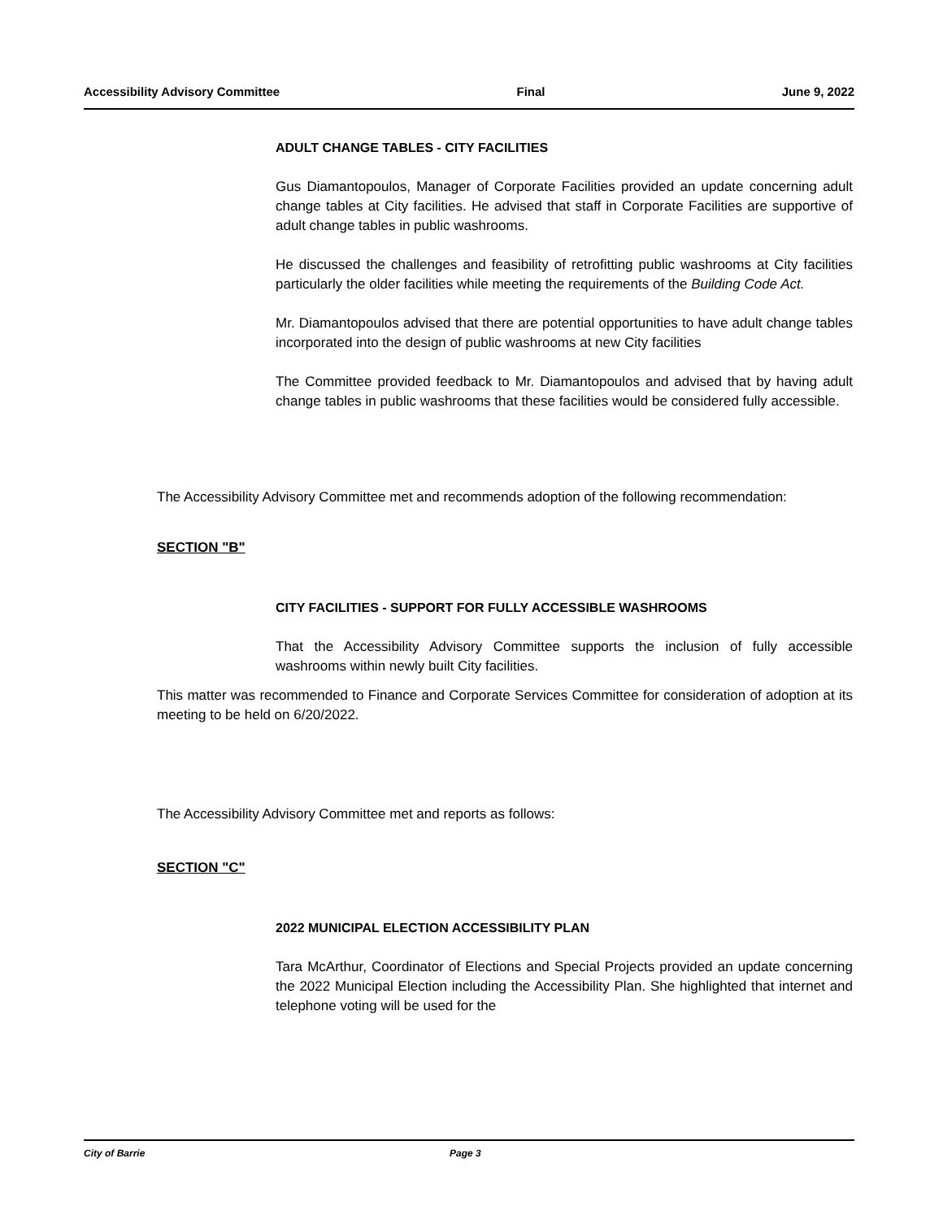Accessibility Advisory Committee Final June 9, 2022
ADULT CHANGE TABLES - CITY FACILITIES
Gus Diamantopoulos, Manager of Corporate Facilities provided an update concerning adult change tables at City facilities. He advised that staff in Corporate Facilities are supportive of adult change tables in public washrooms.
He discussed the challenges and feasibility of retrofitting public washrooms at City facilities particularly the older facilities while meeting the requirements of the Building Code Act.
Mr. Diamantopoulos advised that there are potential opportunities to have adult change tables incorporated into the design of public washrooms at new City facilities
The Committee provided feedback to Mr. Diamantopoulos and advised that by having adult change tables in public washrooms that these facilities would be considered fully accessible.
The Accessibility Advisory Committee met and recommends adoption of the following recommendation:
SECTION "B"
CITY FACILITIES - SUPPORT FOR FULLY ACCESSIBLE WASHROOMS
That the Accessibility Advisory Committee supports the inclusion of fully accessible washrooms within newly built City facilities.
This matter was recommended to Finance and Corporate Services Committee for consideration of adoption at its meeting to be held on 6/20/2022.
The Accessibility Advisory Committee met and reports as follows:
SECTION "C"
2022 MUNICIPAL ELECTION ACCESSIBILITY PLAN
Tara McArthur, Coordinator of Elections and Special Projects provided an update concerning the 2022 Municipal Election including the Accessibility Plan. She highlighted that internet and telephone voting will be used for the
City of Barrie Page 3